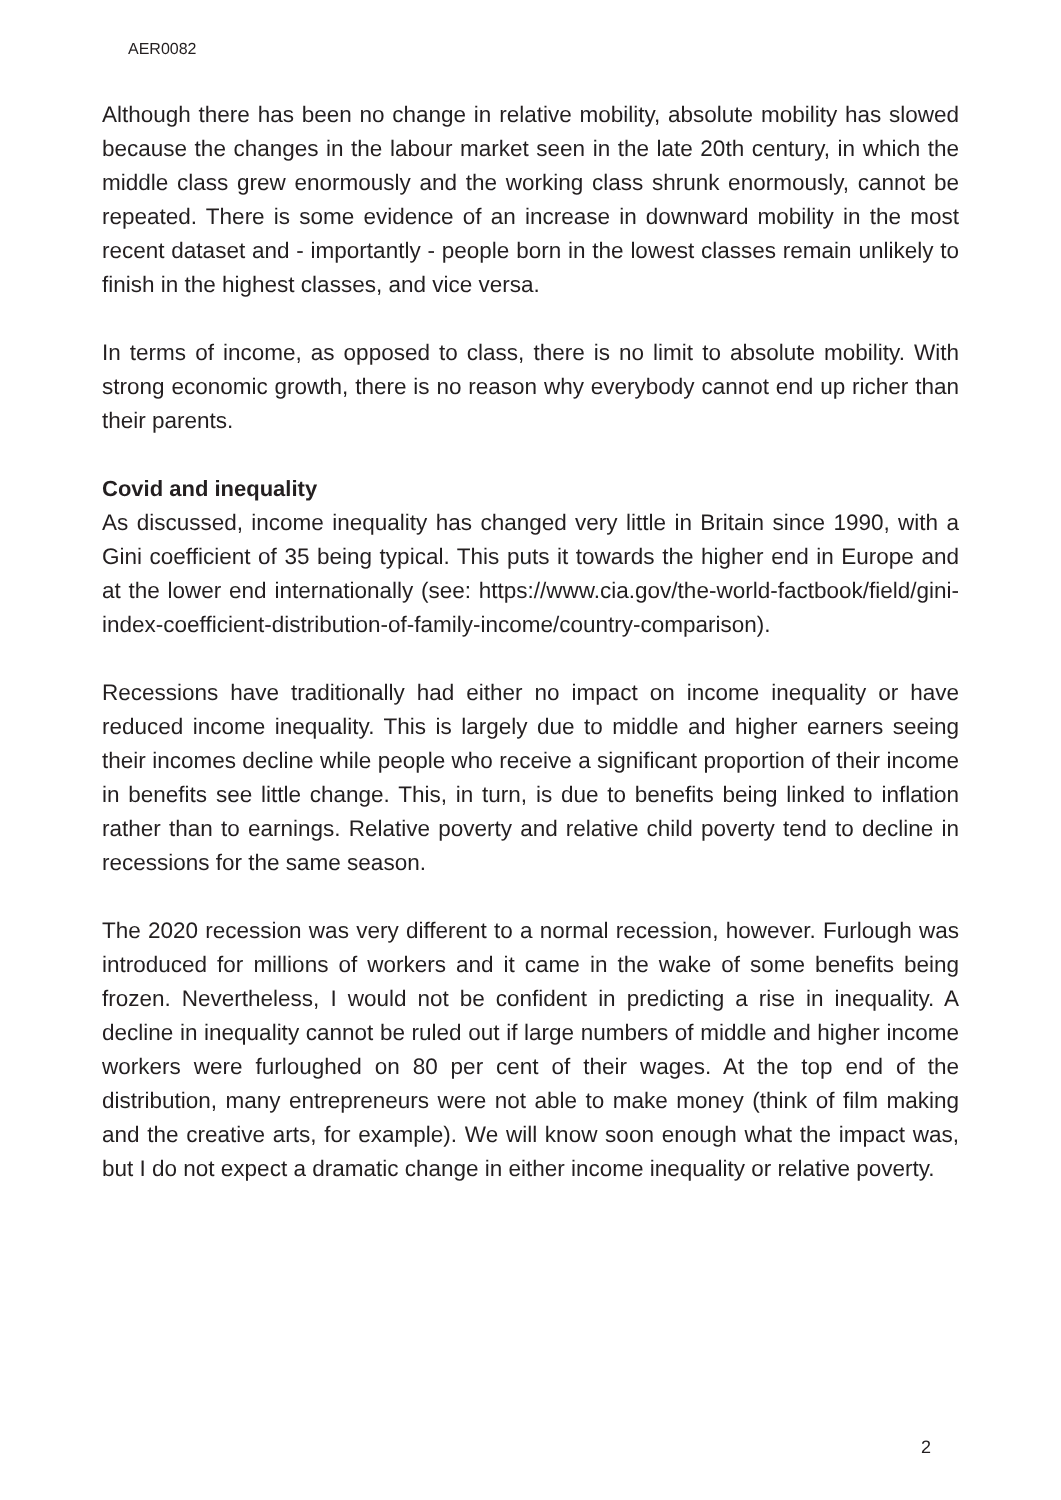AER0082
Although there has been no change in relative mobility, absolute mobility has slowed because the changes in the labour market seen in the late 20th century, in which the middle class grew enormously and the working class shrunk enormously, cannot be repeated. There is some evidence of an increase in downward mobility in the most recent dataset and - importantly - people born in the lowest classes remain unlikely to finish in the highest classes, and vice versa.
In terms of income, as opposed to class, there is no limit to absolute mobility. With strong economic growth, there is no reason why everybody cannot end up richer than their parents.
Covid and inequality
As discussed, income inequality has changed very little in Britain since 1990, with a Gini coefficient of 35 being typical. This puts it towards the higher end in Europe and at the lower end internationally (see: https://www.cia.gov/the-world-factbook/field/gini-index-coefficient-distribution-of-family-income/country-comparison).
Recessions have traditionally had either no impact on income inequality or have reduced income inequality. This is largely due to middle and higher earners seeing their incomes decline while people who receive a significant proportion of their income in benefits see little change. This, in turn, is due to benefits being linked to inflation rather than to earnings. Relative poverty and relative child poverty tend to decline in recessions for the same season.
The 2020 recession was very different to a normal recession, however. Furlough was introduced for millions of workers and it came in the wake of some benefits being frozen. Nevertheless, I would not be confident in predicting a rise in inequality. A decline in inequality cannot be ruled out if large numbers of middle and higher income workers were furloughed on 80 per cent of their wages. At the top end of the distribution, many entrepreneurs were not able to make money (think of film making and the creative arts, for example). We will know soon enough what the impact was, but I do not expect a dramatic change in either income inequality or relative poverty.
2